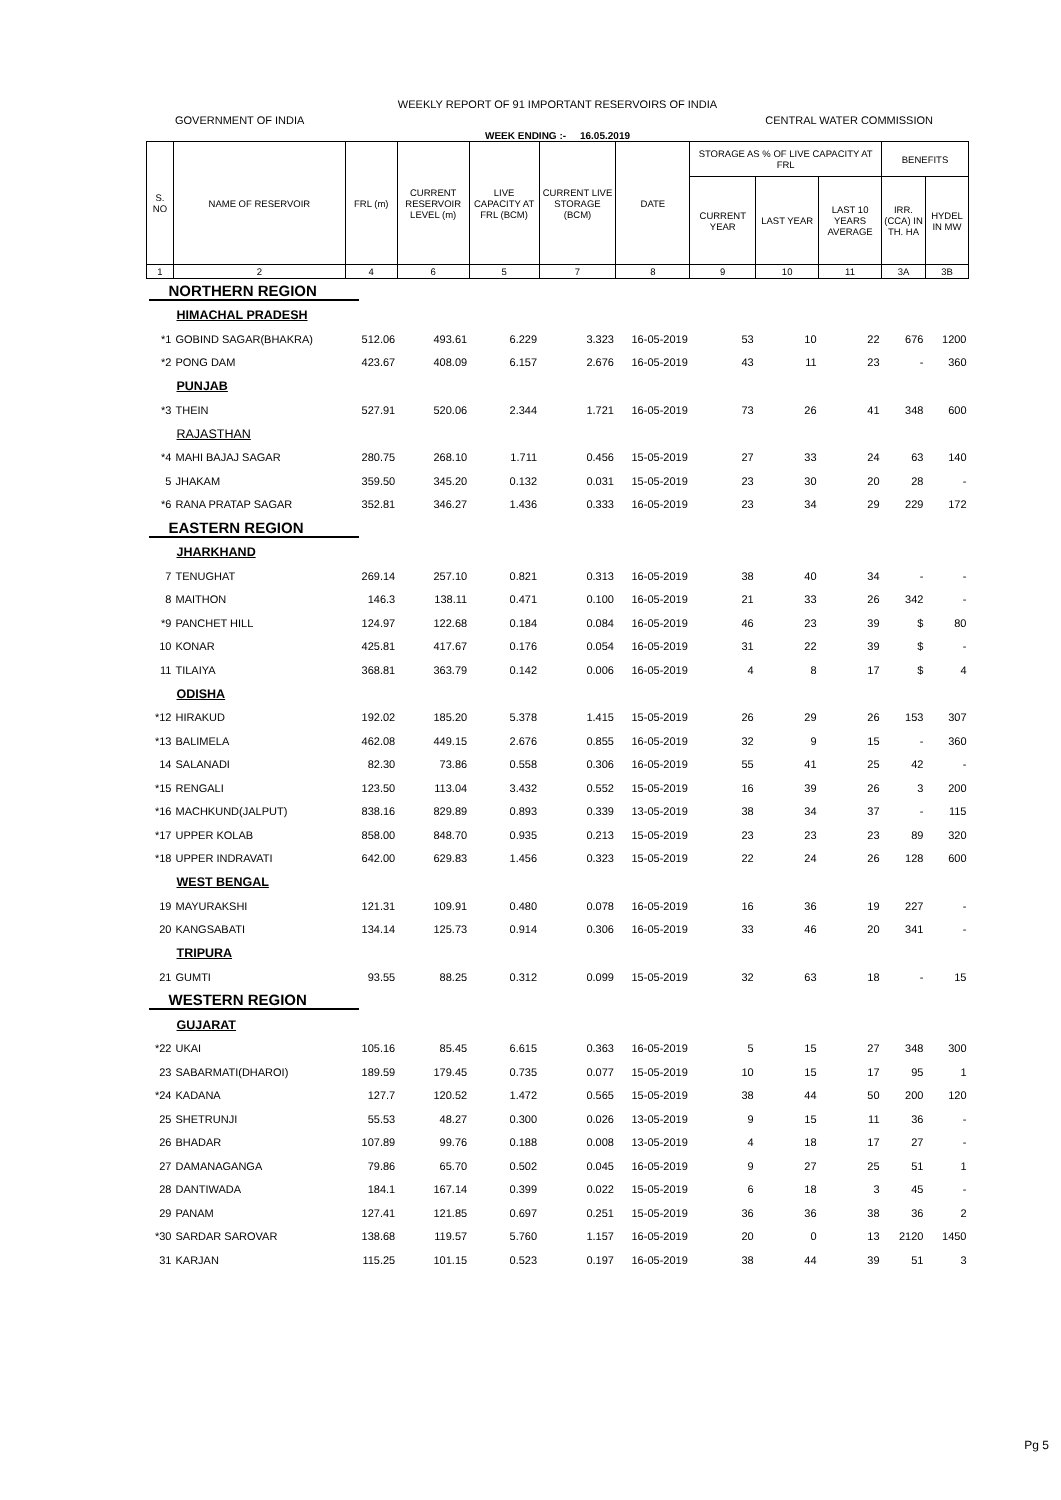WEEKLY REPORT OF 91 IMPORTANT RESERVOIRS OF INDIA
GOVERNMENT OF INDIA CENTRAL WATER COMMISSION
WEEK ENDING :- 16.05.2019
| S. NO | NAME OF RESERVOIR | FRL (m) | CURRENT RESERVOIR LEVEL (m) | LIVE CAPACITY AT FRL (BCM) | CURRENT LIVE STORAGE (BCM) | DATE | STORAGE AS % OF LIVE CAPACITY AT FRL | | | BENEFITS | |
| --- | --- | --- | --- | --- | --- | --- | --- | --- | --- | --- | --- |
| | | | | | | | CURRENT YEAR | LAST YEAR | LAST 10 YEARS AVERAGE | IRR. (CCA) IN TH. HA | HYDEL IN MW |
| 1 | 2 | 4 | 6 | 5 | 7 | 8 | 9 | 10 | 11 | 3A | 3B |
| NORTHERN REGION | | | | | | | | | | | |
| HIMACHAL PRADESH | | | | | | | | | | | |
| *1 | GOBIND SAGAR(BHAKRA) | 512.06 | 493.61 | 6.229 | 3.323 | 16-05-2019 | 53 | 10 | 22 | 676 | 1200 |
| *2 | PONG DAM | 423.67 | 408.09 | 6.157 | 2.676 | 16-05-2019 | 43 | 11 | 23 | - | 360 |
| PUNJAB | | | | | | | | | | | |
| *3 | THEIN | 527.91 | 520.06 | 2.344 | 1.721 | 16-05-2019 | 73 | 26 | 41 | 348 | 600 |
| RAJASTHAN | | | | | | | | | | | |
| *4 | MAHI BAJAJ SAGAR | 280.75 | 268.10 | 1.711 | 0.456 | 15-05-2019 | 27 | 33 | 24 | 63 | 140 |
| 5 | JHAKAM | 359.50 | 345.20 | 0.132 | 0.031 | 15-05-2019 | 23 | 30 | 20 | 28 | - |
| *6 | RANA PRATAP SAGAR | 352.81 | 346.27 | 1.436 | 0.333 | 16-05-2019 | 23 | 34 | 29 | 229 | 172 |
| EASTERN REGION | | | | | | | | | | | |
| JHARKHAND | | | | | | | | | | | |
| 7 | TENUGHAT | 269.14 | 257.10 | 0.821 | 0.313 | 16-05-2019 | 38 | 40 | 34 | - | - |
| 8 | MAITHON | 146.3 | 138.11 | 0.471 | 0.100 | 16-05-2019 | 21 | 33 | 26 | 342 | - |
| *9 | PANCHET HILL | 124.97 | 122.68 | 0.184 | 0.084 | 16-05-2019 | 46 | 23 | 39 | $ | 80 |
| 10 | KONAR | 425.81 | 417.67 | 0.176 | 0.054 | 16-05-2019 | 31 | 22 | 39 | $ | - |
| 11 | TILAIYA | 368.81 | 363.79 | 0.142 | 0.006 | 16-05-2019 | 4 | 8 | 17 | $ | 4 |
| ODISHA | | | | | | | | | | | |
| *12 | HIRAKUD | 192.02 | 185.20 | 5.378 | 1.415 | 15-05-2019 | 26 | 29 | 26 | 153 | 307 |
| *13 | BALIMELA | 462.08 | 449.15 | 2.676 | 0.855 | 16-05-2019 | 32 | 9 | 15 | - | 360 |
| 14 | SALANADI | 82.30 | 73.86 | 0.558 | 0.306 | 16-05-2019 | 55 | 41 | 25 | 42 | - |
| *15 | RENGALI | 123.50 | 113.04 | 3.432 | 0.552 | 15-05-2019 | 16 | 39 | 26 | 3 | 200 |
| *16 | MACHKUND(JALPUT) | 838.16 | 829.89 | 0.893 | 0.339 | 13-05-2019 | 38 | 34 | 37 | - | 115 |
| *17 | UPPER KOLAB | 858.00 | 848.70 | 0.935 | 0.213 | 15-05-2019 | 23 | 23 | 23 | 89 | 320 |
| *18 | UPPER INDRAVATI | 642.00 | 629.83 | 1.456 | 0.323 | 15-05-2019 | 22 | 24 | 26 | 128 | 600 |
| WEST BENGAL | | | | | | | | | | | |
| 19 | MAYURAKSHI | 121.31 | 109.91 | 0.480 | 0.078 | 16-05-2019 | 16 | 36 | 19 | 227 | - |
| 20 | KANGSABATI | 134.14 | 125.73 | 0.914 | 0.306 | 16-05-2019 | 33 | 46 | 20 | 341 | - |
| TRIPURA | | | | | | | | | | | |
| 21 | GUMTI | 93.55 | 88.25 | 0.312 | 0.099 | 15-05-2019 | 32 | 63 | 18 | - | 15 |
| WESTERN REGION | | | | | | | | | | | |
| GUJARAT | | | | | | | | | | | |
| *22 | UKAI | 105.16 | 85.45 | 6.615 | 0.363 | 16-05-2019 | 5 | 15 | 27 | 348 | 300 |
| 23 | SABARMATI(DHAROI) | 189.59 | 179.45 | 0.735 | 0.077 | 15-05-2019 | 10 | 15 | 17 | 95 | 1 |
| *24 | KADANA | 127.7 | 120.52 | 1.472 | 0.565 | 15-05-2019 | 38 | 44 | 50 | 200 | 120 |
| 25 | SHETRUNJI | 55.53 | 48.27 | 0.300 | 0.026 | 13-05-2019 | 9 | 15 | 11 | 36 | - |
| 26 | BHADAR | 107.89 | 99.76 | 0.188 | 0.008 | 13-05-2019 | 4 | 18 | 17 | 27 | - |
| 27 | DAMANAGANGA | 79.86 | 65.70 | 0.502 | 0.045 | 16-05-2019 | 9 | 27 | 25 | 51 | 1 |
| 28 | DANTIWADA | 184.1 | 167.14 | 0.399 | 0.022 | 15-05-2019 | 6 | 18 | 3 | 45 | - |
| 29 | PANAM | 127.41 | 121.85 | 0.697 | 0.251 | 15-05-2019 | 36 | 36 | 38 | 36 | 2 |
| *30 | SARDAR SAROVAR | 138.68 | 119.57 | 5.760 | 1.157 | 16-05-2019 | 20 | 0 | 13 | 2120 | 1450 |
| 31 | KARJAN | 115.25 | 101.15 | 0.523 | 0.197 | 16-05-2019 | 38 | 44 | 39 | 51 | 3 |
Pg 5